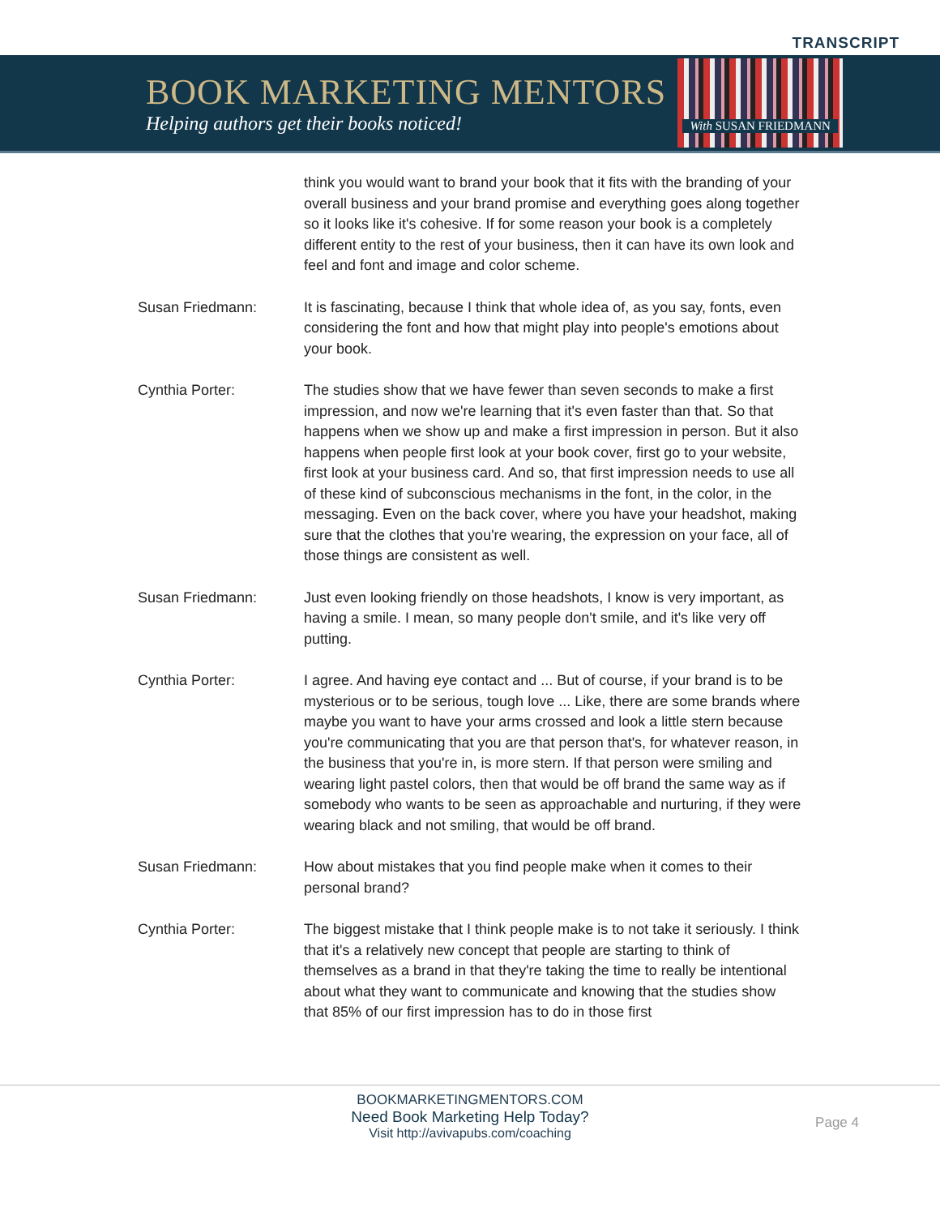TRANSCRIPT
BOOK MARKETING MENTORS
Helping authors get their books noticed!
With SUSAN FRIEDMANN
think you would want to brand your book that it fits with the branding of your overall business and your brand promise and everything goes along together so it looks like it's cohesive. If for some reason your book is a completely different entity to the rest of your business, then it can have its own look and feel and font and image and color scheme.
Susan Friedmann: It is fascinating, because I think that whole idea of, as you say, fonts, even considering the font and how that might play into people's emotions about your book.
Cynthia Porter: The studies show that we have fewer than seven seconds to make a first impression, and now we're learning that it's even faster than that. So that happens when we show up and make a first impression in person. But it also happens when people first look at your book cover, first go to your website, first look at your business card. And so, that first impression needs to use all of these kind of subconscious mechanisms in the font, in the color, in the messaging. Even on the back cover, where you have your headshot, making sure that the clothes that you're wearing, the expression on your face, all of those things are consistent as well.
Susan Friedmann: Just even looking friendly on those headshots, I know is very important, as having a smile. I mean, so many people don't smile, and it's like very off putting.
Cynthia Porter: I agree. And having eye contact and ... But of course, if your brand is to be mysterious or to be serious, tough love ... Like, there are some brands where maybe you want to have your arms crossed and look a little stern because you're communicating that you are that person that's, for whatever reason, in the business that you're in, is more stern. If that person were smiling and wearing light pastel colors, then that would be off brand the same way as if somebody who wants to be seen as approachable and nurturing, if they were wearing black and not smiling, that would be off brand.
Susan Friedmann: How about mistakes that you find people make when it comes to their personal brand?
Cynthia Porter: The biggest mistake that I think people make is to not take it seriously. I think that it's a relatively new concept that people are starting to think of themselves as a brand in that they're taking the time to really be intentional about what they want to communicate and knowing that the studies show that 85% of our first impression has to do in those first
BOOKMARKETINGMENTORS.COM
Need Book Marketing Help Today?
Visit http://avivapubs.com/coaching
Page 4